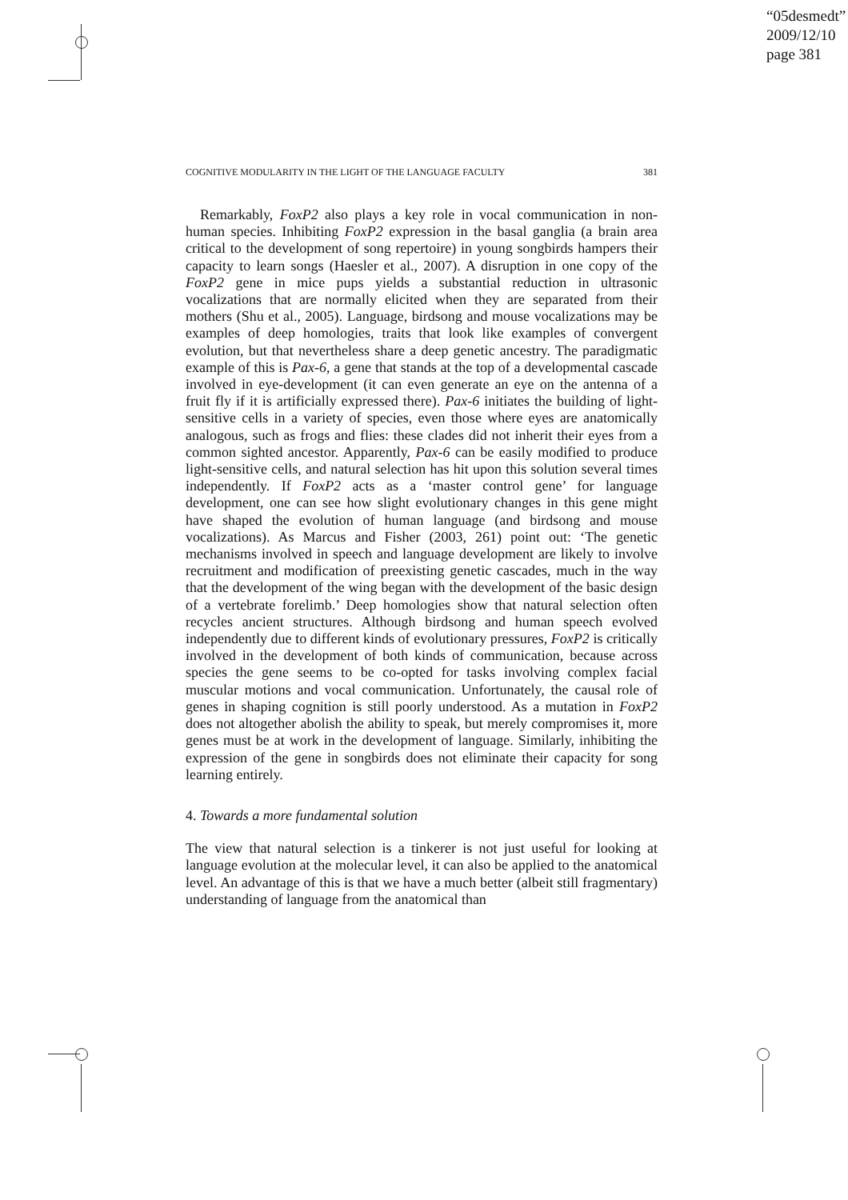“05desmedt”
2009/12/10
page 381
COGNITIVE MODULARITY IN THE LIGHT OF THE LANGUAGE FACULTY 381
Remarkably, FoxP2 also plays a key role in vocal communication in non-human species. Inhibiting FoxP2 expression in the basal ganglia (a brain area critical to the development of song repertoire) in young songbirds hampers their capacity to learn songs (Haesler et al., 2007). A disruption in one copy of the FoxP2 gene in mice pups yields a substantial reduction in ultrasonic vocalizations that are normally elicited when they are separated from their mothers (Shu et al., 2005). Language, birdsong and mouse vocalizations may be examples of deep homologies, traits that look like examples of convergent evolution, but that nevertheless share a deep genetic ancestry. The paradigmatic example of this is Pax-6, a gene that stands at the top of a developmental cascade involved in eye-development (it can even generate an eye on the antenna of a fruit fly if it is artificially expressed there). Pax-6 initiates the building of light-sensitive cells in a variety of species, even those where eyes are anatomically analogous, such as frogs and flies: these clades did not inherit their eyes from a common sighted ancestor. Apparently, Pax-6 can be easily modified to produce light-sensitive cells, and natural selection has hit upon this solution several times independently. If FoxP2 acts as a ‘master control gene’ for language development, one can see how slight evolutionary changes in this gene might have shaped the evolution of human language (and birdsong and mouse vocalizations). As Marcus and Fisher (2003, 261) point out: ‘The genetic mechanisms involved in speech and language development are likely to involve recruitment and modification of preexisting genetic cascades, much in the way that the development of the wing began with the development of the basic design of a vertebrate forelimb.’ Deep homologies show that natural selection often recycles ancient structures. Although birdsong and human speech evolved independently due to different kinds of evolutionary pressures, FoxP2 is critically involved in the development of both kinds of communication, because across species the gene seems to be co-opted for tasks involving complex facial muscular motions and vocal communication. Unfortunately, the causal role of genes in shaping cognition is still poorly understood. As a mutation in FoxP2 does not altogether abolish the ability to speak, but merely compromises it, more genes must be at work in the development of language. Similarly, inhibiting the expression of the gene in songbirds does not eliminate their capacity for song learning entirely.
4. Towards a more fundamental solution
The view that natural selection is a tinkerer is not just useful for looking at language evolution at the molecular level, it can also be applied to the anatomical level. An advantage of this is that we have a much better (albeit still fragmentary) understanding of language from the anatomical than